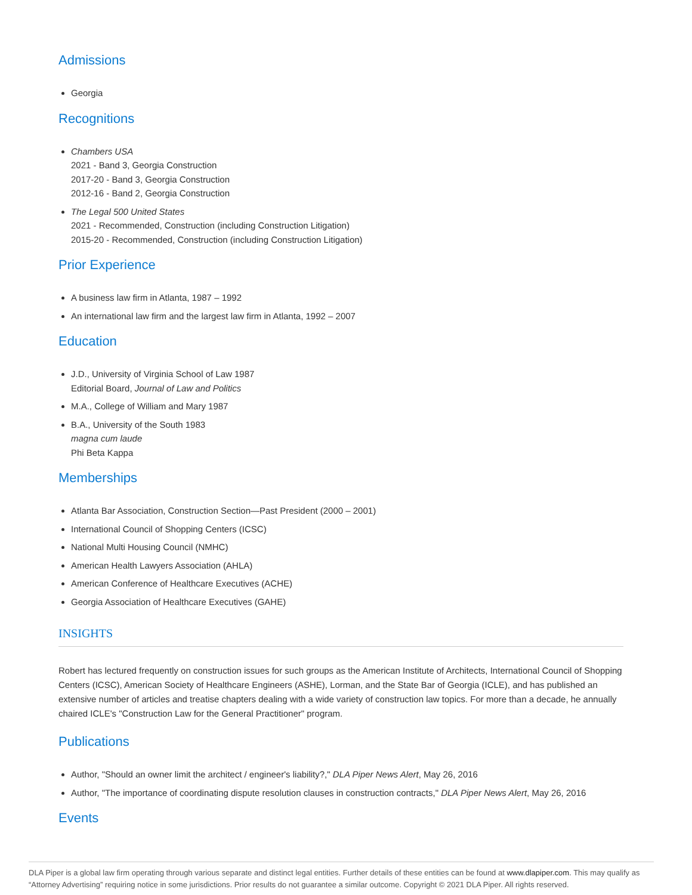Admissions
Georgia
Recognitions
Chambers USA
2021 - Band 3, Georgia Construction
2017-20 - Band 3, Georgia Construction
2012-16 - Band 2, Georgia Construction
The Legal 500 United States
2021 - Recommended, Construction (including Construction Litigation)
2015-20 - Recommended, Construction (including Construction Litigation)
Prior Experience
A business law firm in Atlanta, 1987 – 1992
An international law firm and the largest law firm in Atlanta, 1992 – 2007
Education
J.D., University of Virginia School of Law 1987
Editorial Board, Journal of Law and Politics
M.A., College of William and Mary 1987
B.A., University of the South 1983
magna cum laude
Phi Beta Kappa
Memberships
Atlanta Bar Association, Construction Section—Past President (2000 – 2001)
International Council of Shopping Centers (ICSC)
National Multi Housing Council (NMHC)
American Health Lawyers Association (AHLA)
American Conference of Healthcare Executives (ACHE)
Georgia Association of Healthcare Executives (GAHE)
INSIGHTS
Robert has lectured frequently on construction issues for such groups as the American Institute of Architects, International Council of Shopping Centers (ICSC), American Society of Healthcare Engineers (ASHE), Lorman, and the State Bar of Georgia (ICLE), and has published an extensive number of articles and treatise chapters dealing with a wide variety of construction law topics. For more than a decade, he annually chaired ICLE's "Construction Law for the General Practitioner" program.
Publications
Author, "Should an owner limit the architect / engineer's liability?," DLA Piper News Alert, May 26, 2016
Author, "The importance of coordinating dispute resolution clauses in construction contracts," DLA Piper News Alert, May 26, 2016
Events
DLA Piper is a global law firm operating through various separate and distinct legal entities. Further details of these entities can be found at www.dlapiper.com. This may qualify as “Attorney Advertising” requiring notice in some jurisdictions. Prior results do not guarantee a similar outcome. Copyright © 2021 DLA Piper. All rights reserved.